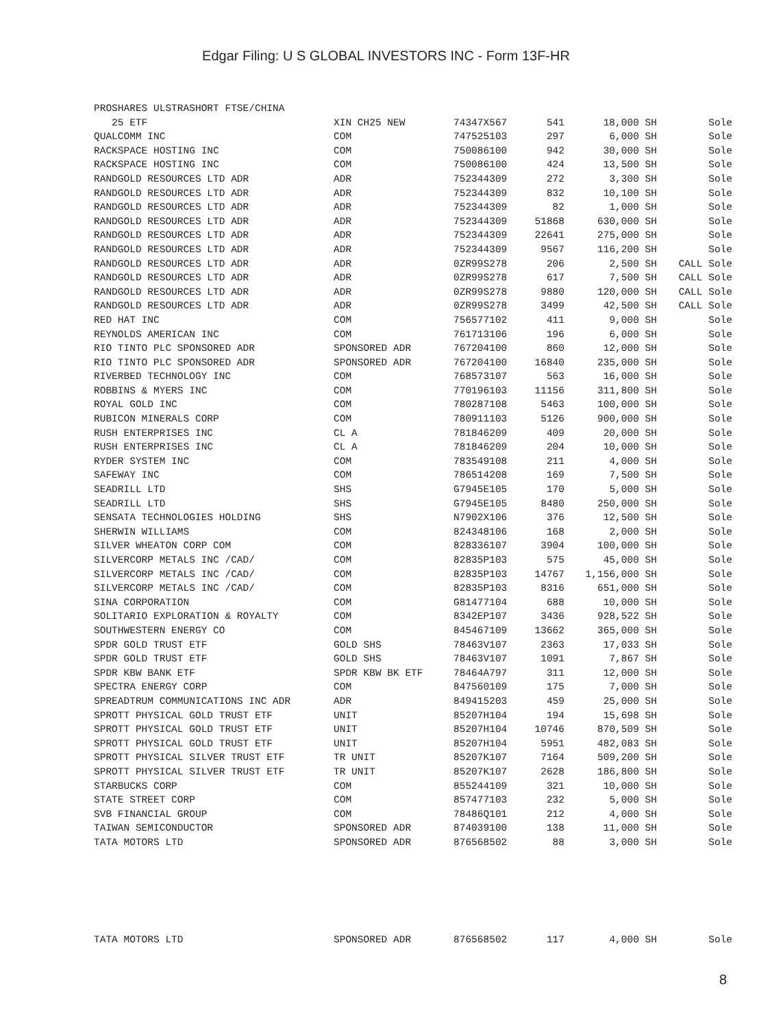Edgar Filing: U S GLOBAL INVESTORS INC - Form 13F-HR
| PROSHARES ULSTRASHORT FTSE/CHINA | | | | | |
| 25 ETF | XIN CH25 NEW | 74347X567 | 541 | 18,000 SH | Sole |
| QUALCOMM INC | COM | 747525103 | 297 | 6,000 SH | Sole |
| RACKSPACE HOSTING INC | COM | 750086100 | 942 | 30,000 SH | Sole |
| RACKSPACE HOSTING INC | COM | 750086100 | 424 | 13,500 SH | Sole |
| RANDGOLD RESOURCES LTD ADR | ADR | 752344309 | 272 | 3,300 SH | Sole |
| RANDGOLD RESOURCES LTD ADR | ADR | 752344309 | 832 | 10,100 SH | Sole |
| RANDGOLD RESOURCES LTD ADR | ADR | 752344309 | 82 | 1,000 SH | Sole |
| RANDGOLD RESOURCES LTD ADR | ADR | 752344309 | 51868 | 630,000 SH | Sole |
| RANDGOLD RESOURCES LTD ADR | ADR | 752344309 | 22641 | 275,000 SH | Sole |
| RANDGOLD RESOURCES LTD ADR | ADR | 752344309 | 9567 | 116,200 SH | Sole |
| RANDGOLD RESOURCES LTD ADR | ADR | 0ZR99S278 | 206 | 2,500 SH | CALL Sole |
| RANDGOLD RESOURCES LTD ADR | ADR | 0ZR99S278 | 617 | 7,500 SH | CALL Sole |
| RANDGOLD RESOURCES LTD ADR | ADR | 0ZR99S278 | 9880 | 120,000 SH | CALL Sole |
| RANDGOLD RESOURCES LTD ADR | ADR | 0ZR99S278 | 3499 | 42,500 SH | CALL Sole |
| RED HAT INC | COM | 756577102 | 411 | 9,000 SH | Sole |
| REYNOLDS AMERICAN INC | COM | 761713106 | 196 | 6,000 SH | Sole |
| RIO TINTO PLC SPONSORED ADR | SPONSORED ADR | 767204100 | 860 | 12,000 SH | Sole |
| RIO TINTO PLC SPONSORED ADR | SPONSORED ADR | 767204100 | 16840 | 235,000 SH | Sole |
| RIVERBED TECHNOLOGY INC | COM | 768573107 | 563 | 16,000 SH | Sole |
| ROBBINS & MYERS INC | COM | 770196103 | 11156 | 311,800 SH | Sole |
| ROYAL GOLD INC | COM | 780287108 | 5463 | 100,000 SH | Sole |
| RUBICON MINERALS CORP | COM | 780911103 | 5126 | 900,000 SH | Sole |
| RUSH ENTERPRISES INC | CL A | 781846209 | 409 | 20,000 SH | Sole |
| RUSH ENTERPRISES INC | CL A | 781846209 | 204 | 10,000 SH | Sole |
| RYDER SYSTEM INC | COM | 783549108 | 211 | 4,000 SH | Sole |
| SAFEWAY INC | COM | 786514208 | 169 | 7,500 SH | Sole |
| SEADRILL LTD | SHS | G7945E105 | 170 | 5,000 SH | Sole |
| SEADRILL LTD | SHS | G7945E105 | 8480 | 250,000 SH | Sole |
| SENSATA TECHNOLOGIES HOLDING | SHS | N7902X106 | 376 | 12,500 SH | Sole |
| SHERWIN WILLIAMS | COM | 824348106 | 168 | 2,000 SH | Sole |
| SILVER WHEATON CORP COM | COM | 828336107 | 3904 | 100,000 SH | Sole |
| SILVERCORP METALS INC /CAD/ | COM | 82835P103 | 575 | 45,000 SH | Sole |
| SILVERCORP METALS INC /CAD/ | COM | 82835P103 | 14767 | 1,156,000 SH | Sole |
| SILVERCORP METALS INC /CAD/ | COM | 82835P103 | 8316 | 651,000 SH | Sole |
| SINA CORPORATION | COM | G81477104 | 688 | 10,000 SH | Sole |
| SOLITARIO EXPLORATION & ROYALTY | COM | 8342EP107 | 3436 | 928,522 SH | Sole |
| SOUTHWESTERN ENERGY CO | COM | 845467109 | 13662 | 365,000 SH | Sole |
| SPDR GOLD TRUST ETF | GOLD SHS | 78463V107 | 2363 | 17,033 SH | Sole |
| SPDR GOLD TRUST ETF | GOLD SHS | 78463V107 | 1091 | 7,867 SH | Sole |
| SPDR KBW BANK ETF | SPDR KBW BK ETF | 78464A797 | 311 | 12,000 SH | Sole |
| SPECTRA ENERGY CORP | COM | 847560109 | 175 | 7,000 SH | Sole |
| SPREADTRUM COMMUNICATIONS INC ADR | ADR | 849415203 | 459 | 25,000 SH | Sole |
| SPROTT PHYSICAL GOLD TRUST ETF | UNIT | 85207H104 | 194 | 15,698 SH | Sole |
| SPROTT PHYSICAL GOLD TRUST ETF | UNIT | 85207H104 | 10746 | 870,509 SH | Sole |
| SPROTT PHYSICAL GOLD TRUST ETF | UNIT | 85207H104 | 5951 | 482,083 SH | Sole |
| SPROTT PHYSICAL SILVER TRUST ETF | TR UNIT | 85207K107 | 7164 | 509,200 SH | Sole |
| SPROTT PHYSICAL SILVER TRUST ETF | TR UNIT | 85207K107 | 2628 | 186,800 SH | Sole |
| STARBUCKS CORP | COM | 855244109 | 321 | 10,000 SH | Sole |
| STATE STREET CORP | COM | 857477103 | 232 | 5,000 SH | Sole |
| SVB FINANCIAL GROUP | COM | 78486Q101 | 212 | 4,000 SH | Sole |
| TAIWAN SEMICONDUCTOR | SPONSORED ADR | 874039100 | 138 | 11,000 SH | Sole |
| TATA MOTORS LTD | SPONSORED ADR | 876568502 | 88 | 3,000 SH | Sole |
| TATA MOTORS LTD | SPONSORED ADR | 876568502 | 117 | 4,000 SH | Sole |
8